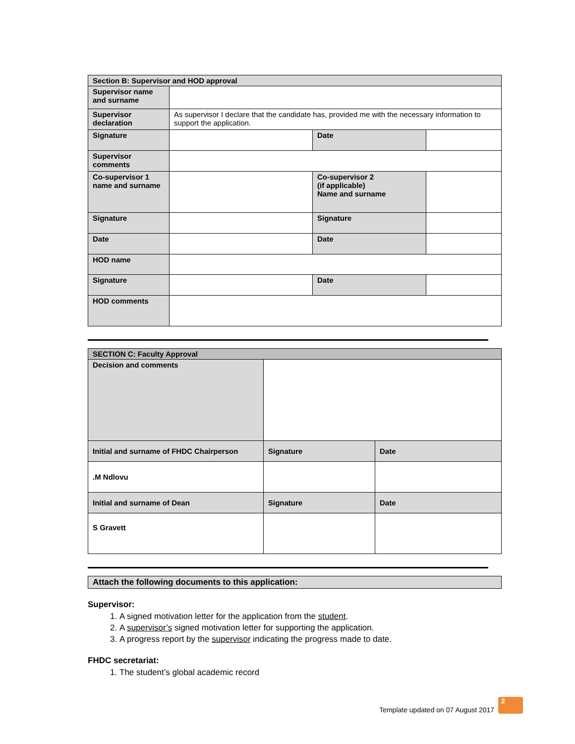| Section B: Supervisor and HOD approval | | | |
| --- | --- | --- | --- |
| Supervisor name and surname | | | |
| Supervisor declaration | As supervisor I declare that the candidate has, provided me with the necessary information to support the application. | | |
| Signature | | Date | |
| Supervisor comments | | | |
| Co-supervisor 1 name and surname | | Co-supervisor 2 (if applicable) Name and surname | |
| Signature | | Signature | |
| Date | | Date | |
| HOD name | | | |
| Signature | | Date | |
| HOD comments | | | |
| SECTION C: Faculty Approval | | |
| --- | --- | --- |
| Decision and comments | | |
| Initial and surname of FHDC Chairperson | Signature | Date |
| .M Ndlovu | | |
| Initial and surname of Dean | Signature | Date |
| S Gravett | | |
| Attach the following documents to this application: |
| --- |
Supervisor:
1. A signed motivation letter for the application from the student.
2. A supervisor’s signed motivation letter for supporting the application.
3. A progress report by the supervisor indicating the progress made to date.
FHDC secretariat:
1. The student’s global academic record
Template updated on 07 August 2017 2